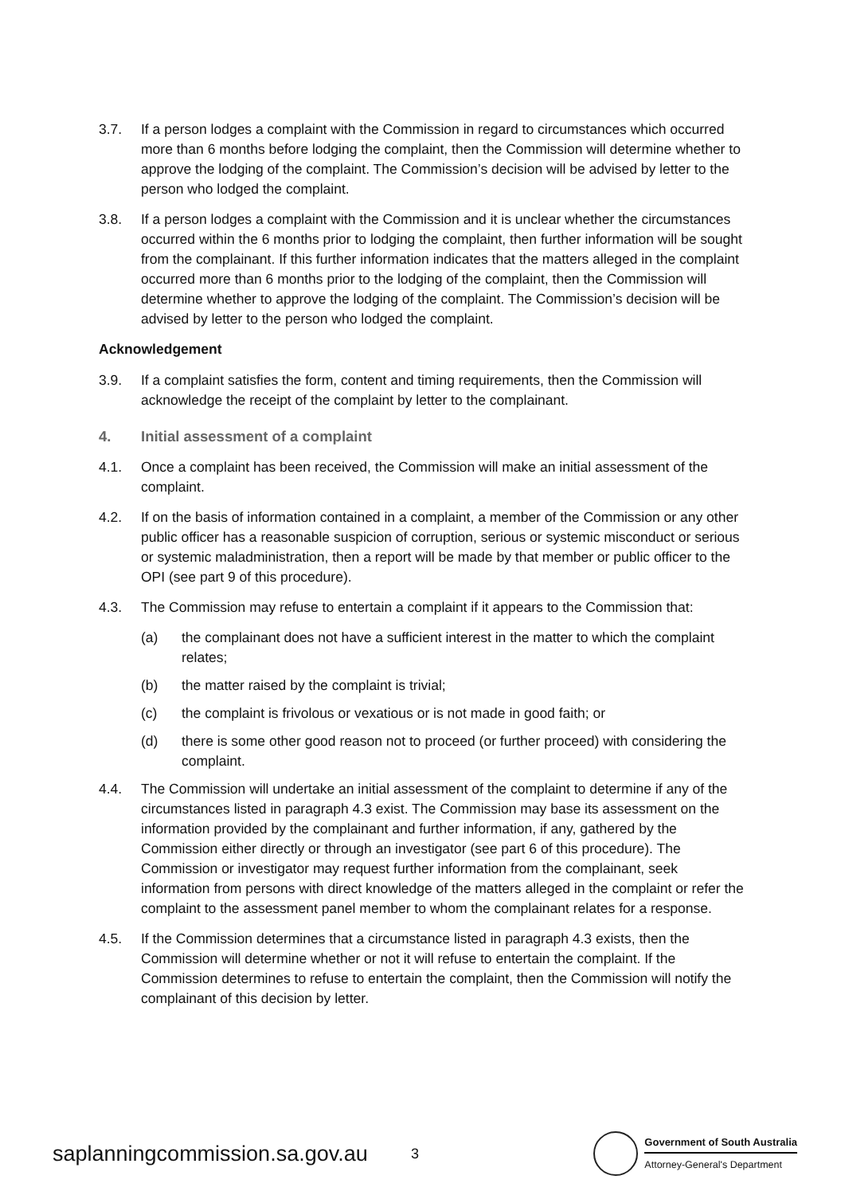3.7. If a person lodges a complaint with the Commission in regard to circumstances which occurred more than 6 months before lodging the complaint, then the Commission will determine whether to approve the lodging of the complaint. The Commission’s decision will be advised by letter to the person who lodged the complaint.
3.8. If a person lodges a complaint with the Commission and it is unclear whether the circumstances occurred within the 6 months prior to lodging the complaint, then further information will be sought from the complainant. If this further information indicates that the matters alleged in the complaint occurred more than 6 months prior to the lodging of the complaint, then the Commission will determine whether to approve the lodging of the complaint. The Commission’s decision will be advised by letter to the person who lodged the complaint.
Acknowledgement
3.9. If a complaint satisfies the form, content and timing requirements, then the Commission will acknowledge the receipt of the complaint by letter to the complainant.
4. Initial assessment of a complaint
4.1. Once a complaint has been received, the Commission will make an initial assessment of the complaint.
4.2. If on the basis of information contained in a complaint, a member of the Commission or any other public officer has a reasonable suspicion of corruption, serious or systemic misconduct or serious or systemic maladministration, then a report will be made by that member or public officer to the OPI (see part 9 of this procedure).
4.3. The Commission may refuse to entertain a complaint if it appears to the Commission that:
(a) the complainant does not have a sufficient interest in the matter to which the complaint relates;
(b) the matter raised by the complaint is trivial;
(c) the complaint is frivolous or vexatious or is not made in good faith; or
(d) there is some other good reason not to proceed (or further proceed) with considering the complaint.
4.4. The Commission will undertake an initial assessment of the complaint to determine if any of the circumstances listed in paragraph 4.3 exist. The Commission may base its assessment on the information provided by the complainant and further information, if any, gathered by the Commission either directly or through an investigator (see part 6 of this procedure). The Commission or investigator may request further information from the complainant, seek information from persons with direct knowledge of the matters alleged in the complaint or refer the complaint to the assessment panel member to whom the complainant relates for a response.
4.5. If the Commission determines that a circumstance listed in paragraph 4.3 exists, then the Commission will determine whether or not it will refuse to entertain the complaint. If the Commission determines to refuse to entertain the complaint, then the Commission will notify the complainant of this decision by letter.
saplanningcommission.sa.gov.au
3
Government of South Australia
Attorney-General's Department